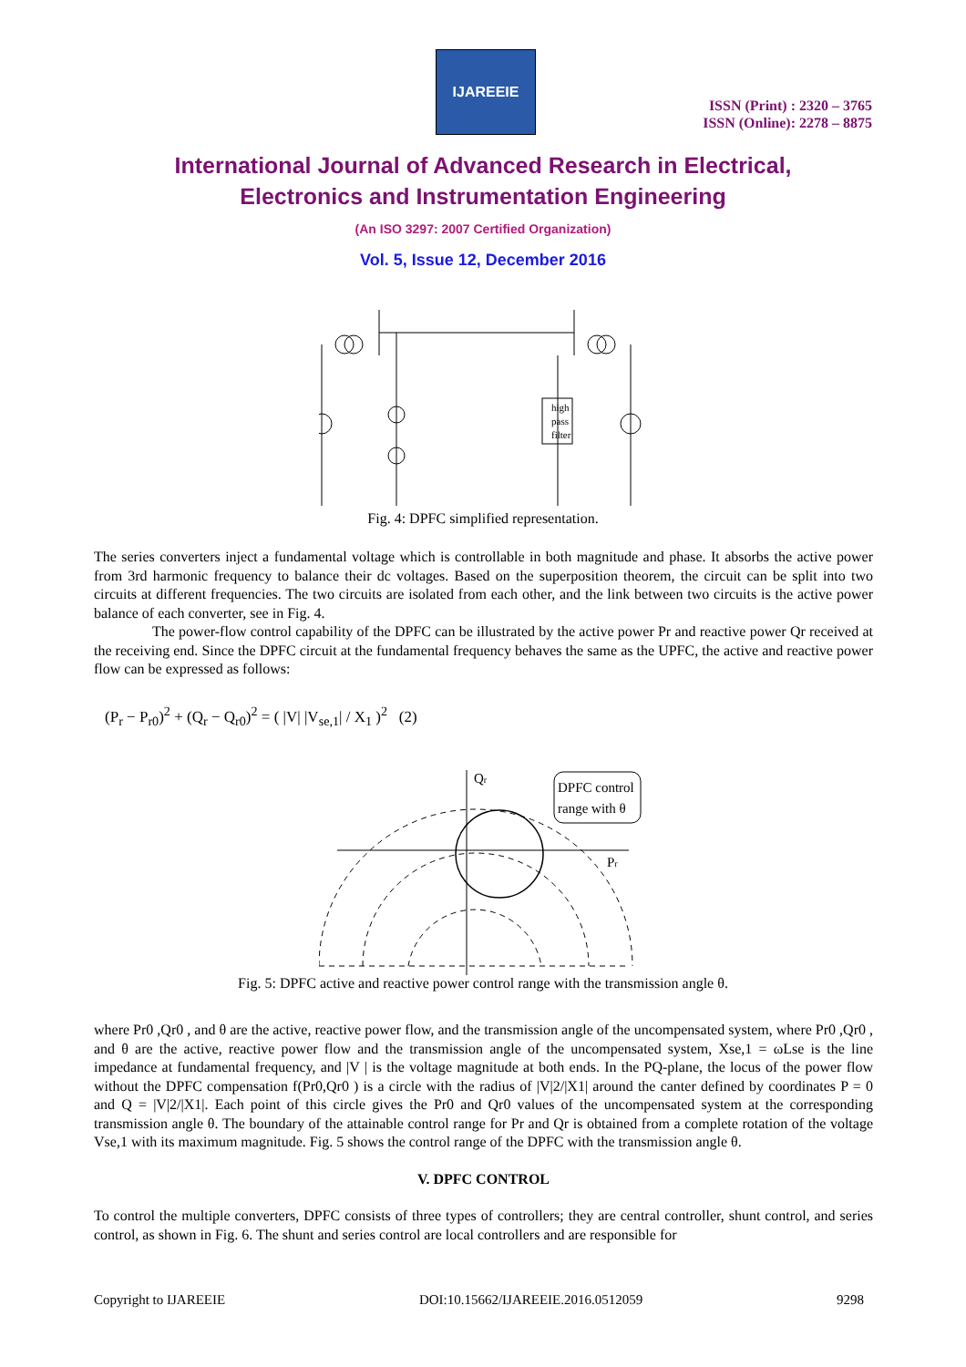IJAREEIE
ISSN (Print) : 2320 – 3765
ISSN (Online): 2278 – 8875
International Journal of Advanced Research in Electrical,
Electronics and Instrumentation Engineering
(An ISO 3297: 2007 Certified Organization)
Vol. 5, Issue 12, December 2016
high
pass
filter
Fig. 4: DPFC simplified representation.
The series converters inject a fundamental voltage which is controllable in both magnitude and phase. It absorbs the active power from 3rd harmonic frequency to balance their dc voltages. Based on the superposition theorem, the circuit can be split into two circuits at different frequencies. The two circuits are isolated from each other, and the link between two circuits is the active power balance of each converter, see in Fig. 4.
The power-flow control capability of the DPFC can be illustrated by the active power Pr and reactive power Qr received at the receiving end. Since the DPFC circuit at the fundamental frequency behaves the same as the UPFC, the active and reactive power flow can be expressed as follows:
(P<sub>r</sub> − P<sub>r0</sub>)<sup>2</sup> + (Q<sub>r</sub> − Q<sub>r0</sub>)<sup>2</sup> = ( |V| |V<sub>se,1</sub>| / X<sub>1</sub> )<sup>2</sup> (2)
DPFC control
range with θ
Qr
Pr
Fig. 5: DPFC active and reactive power control range with the transmission angle θ.
where Pr0 ,Qr0 , and θ are the active, reactive power flow, and the transmission angle of the uncompensated system, where Pr0 ,Qr0 , and θ are the active, reactive power flow and the transmission angle of the uncompensated system, Xse,1 = ωLse is the line impedance at fundamental frequency, and |V | is the voltage magnitude at both ends. In the PQ-plane, the locus of the power flow without the DPFC compensation f(Pr0,Qr0 ) is a circle with the radius of |V|2/|X1| around the canter defined by coordinates P = 0 and Q = |V|2/|X1|. Each point of this circle gives the Pr0 and Qr0 values of the uncompensated system at the corresponding transmission angle θ. The boundary of the attainable control range for Pr and Qr is obtained from a complete rotation of the voltage Vse,1 with its maximum magnitude. Fig. 5 shows the control range of the DPFC with the transmission angle θ.
V. DPFC CONTROL
To control the multiple converters, DPFC consists of three types of controllers; they are central controller, shunt control, and series control, as shown in Fig. 6. The shunt and series control are local controllers and are responsible for
Copyright to IJAREEIE DOI:10.15662/IJAREEIE.2016.0512059 9298